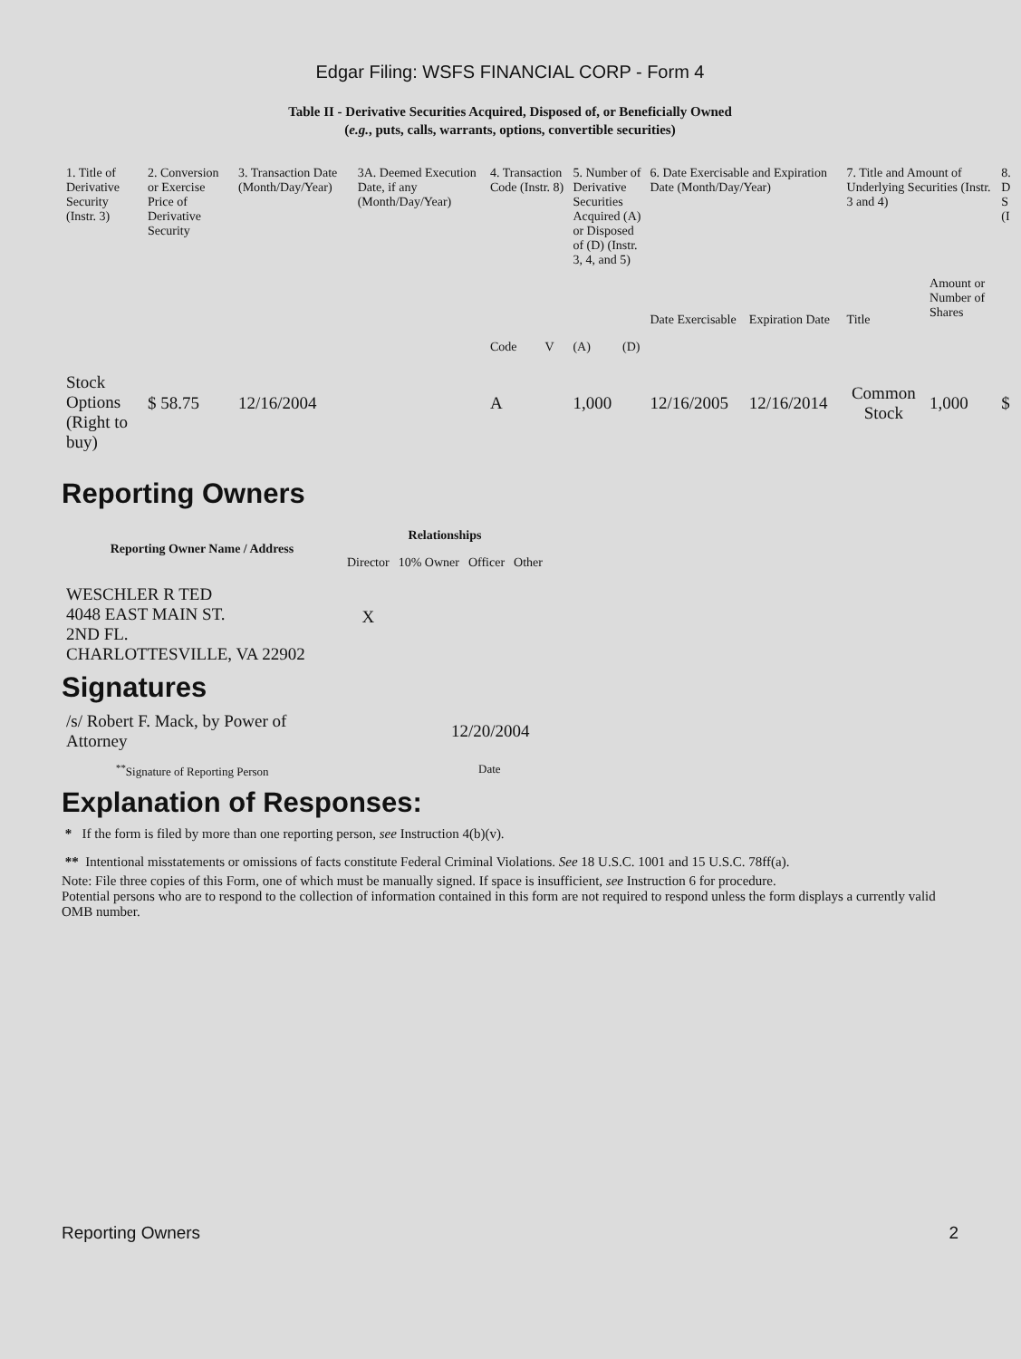Edgar Filing: WSFS FINANCIAL CORP - Form 4
Table II - Derivative Securities Acquired, Disposed of, or Beneficially Owned
(e.g., puts, calls, warrants, options, convertible securities)
| 1. Title of Derivative Security (Instr. 3) | 2. Conversion or Exercise Price of Derivative Security | 3. Transaction Date (Month/Day/Year) | 3A. Deemed Execution Date, if any (Month/Day/Year) | 4. Transaction Code (Instr. 8) | | 5. Number of Derivative Securities Acquired (A) or Disposed of (D) (Instr. 3, 4, and 5) | | 6. Date Exercisable and Expiration Date (Month/Day/Year) | | 7. Title and Amount of Underlying Securities (Instr. 3 and 4) | | 8. D S (I |
| --- | --- | --- | --- | --- | --- | --- | --- | --- | --- | --- | --- | --- |
| | | | | Code | V | (A) | (D) | Date Exercisable | Expiration Date | Title | Amount or Number of Shares | |
| Stock Options (Right to buy) | $ 58.75 | 12/16/2004 | | A | | 1,000 | | 12/16/2005 | 12/16/2014 | Common Stock | 1,000 | $ |
Reporting Owners
| Reporting Owner Name / Address | Relationships | | | |
| --- | --- | --- | --- | --- |
| | Director | 10% Owner | Officer | Other |
| WESCHLER R TED 4048 EAST MAIN ST. 2ND FL. CHARLOTTESVILLE, VA 22902 | X | | | |
Signatures
| /s/ Robert F. Mack, by Power of Attorney | 12/20/2004 |
| <sup>**</sup> Signature of Reporting Person | Date |
Explanation of Responses:
* If the form is filed by more than one reporting person, see Instruction 4(b)(v).
** Intentional misstatements or omissions of facts constitute Federal Criminal Violations. See 18 U.S.C. 1001 and 15 U.S.C. 78ff(a).
Note: File three copies of this Form, one of which must be manually signed. If space is insufficient, see Instruction 6 for procedure.
Potential persons who are to respond to the collection of information contained in this form are not required to respond unless the form displays a currently valid OMB number.
Reporting Owners 2